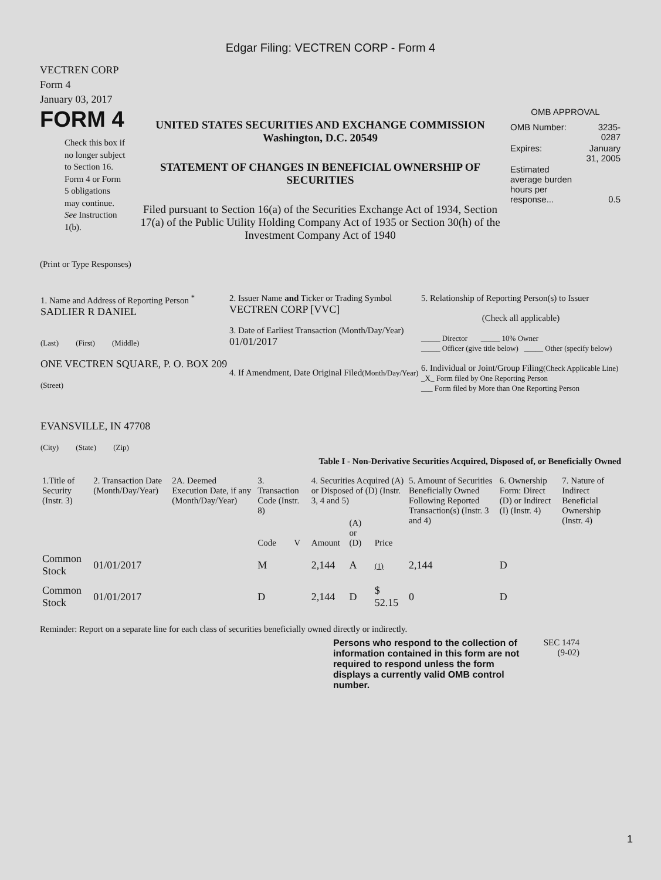Edgar Filing: VECTREN CORP - Form 4
VECTREN CORP
Form 4
January 03, 2017
FORM 4
Check this box if no longer subject to Section 16. Form 4 or Form 5 obligations may continue. See Instruction 1(b).
UNITED STATES SECURITIES AND EXCHANGE COMMISSION
Washington, D.C. 20549
STATEMENT OF CHANGES IN BENEFICIAL OWNERSHIP OF SECURITIES
Filed pursuant to Section 16(a) of the Securities Exchange Act of 1934, Section 17(a) of the Public Utility Holding Company Act of 1935 or Section 30(h) of the Investment Company Act of 1940
OMB APPROVAL
| OMB Number: | 3235-0287 |
| Expires: | January 31, 2005 |
| Estimated average burden hours per response... | 0.5 |
(Print or Type Responses)
| 1. Name and Address of Reporting Person <sup>*</sup> SADLIER R DANIEL (Last) (First) (Middle) ONE VECTREN SQUARE, P. O. BOX 209 (Street) EVANSVILLE, IN 47708 (City) (State) (Zip) | 2. Issuer Name and Ticker or Trading Symbol VECTREN CORP [VVC] 3. Date of Earliest Transaction (Month/Day/Year) 01/01/2017 4. If Amendment, Date Original Filed (Month/Day/Year) | 5. Relationship of Reporting Person(s) to Issuer (Check all applicable) _____ Director _____ 10% Owner _____ Officer (give title below) _____ Other (specify below) 6. Individual or Joint/Group Filing (Check Applicable Line) _X_ Form filed by One Reporting Person ___ Form filed by More than One Reporting Person |
Table I - Non-Derivative Securities Acquired, Disposed of, or Beneficially Owned
| 1.Title of Security (Instr. 3) | 2. Transaction Date (Month/Day/Year) | 2A. Deemed Execution Date, if any (Month/Day/Year) | 3. Transaction Code (Instr. 8) | | 4. Securities Acquired (A) or Disposed of (D) (Instr. 3, 4 and 5) | | | 5. Amount of Securities Beneficially Owned Following Reported Transaction(s) (Instr. 3 and 4) | 6. Ownership Form: Direct (D) or Indirect (I) (Instr. 4) | 7. Nature of Indirect Beneficial Ownership (Instr. 4) |
| --- | --- | --- | --- | --- | --- | --- | --- | --- | --- | --- |
| | | | Code | V | Amount | (A) or (D) | Price | | | |
| Common Stock | 01/01/2017 | | M | | 2,144 | A | (1) | 2,144 | D | |
| Common Stock | 01/01/2017 | | D | | 2,144 | D | $ 52.15 | 0 | D | |
Reminder: Report on a separate line for each class of securities beneficially owned directly or indirectly.
Persons who respond to the collection of information contained in this form are not required to respond unless the form displays a currently valid OMB control number.
SEC 1474 (9-02)
1